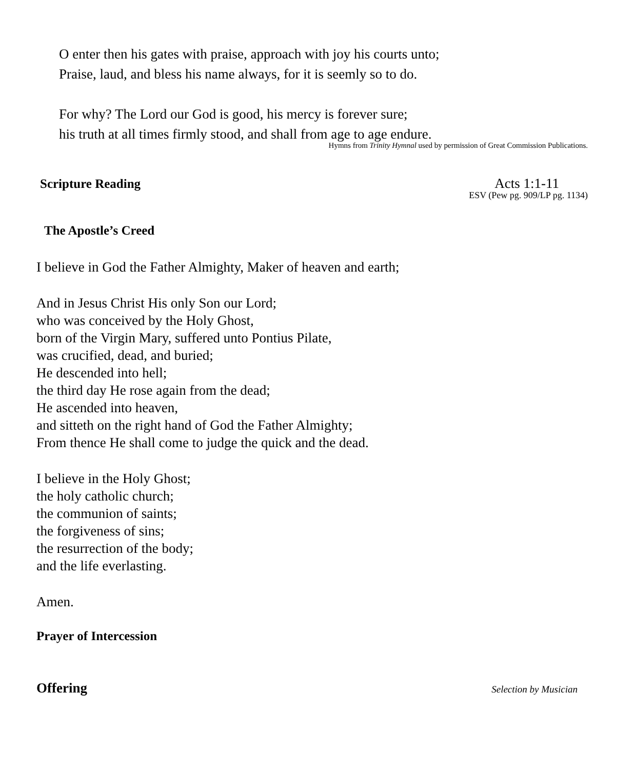O enter then his gates with praise, approach with joy his courts unto;
Praise, laud, and bless his name always, for it is seemly so to do.
For why? The Lord our God is good, his mercy is forever sure;
his truth at all times firmly stood, and shall from age to age endure.
Hymns from Trinity Hymnal used by permission of Great Commission Publications.
Scripture Reading
Acts 1:1-11
ESV (Pew pg. 909/LP pg. 1134)
The Apostle’s Creed
I believe in God the Father Almighty, Maker of heaven and earth;
And in Jesus Christ His only Son our Lord;
who was conceived by the Holy Ghost,
born of the Virgin Mary, suffered unto Pontius Pilate,
was crucified, dead, and buried;
He descended into hell;
the third day He rose again from the dead;
He ascended into heaven,
and sitteth on the right hand of God the Father Almighty;
From thence He shall come to judge the quick and the dead.
I believe in the Holy Ghost;
the holy catholic church;
the communion of saints;
the forgiveness of sins;
the resurrection of the body;
and the life everlasting.
Amen.
Prayer of Intercession
Offering
Selection by Musician